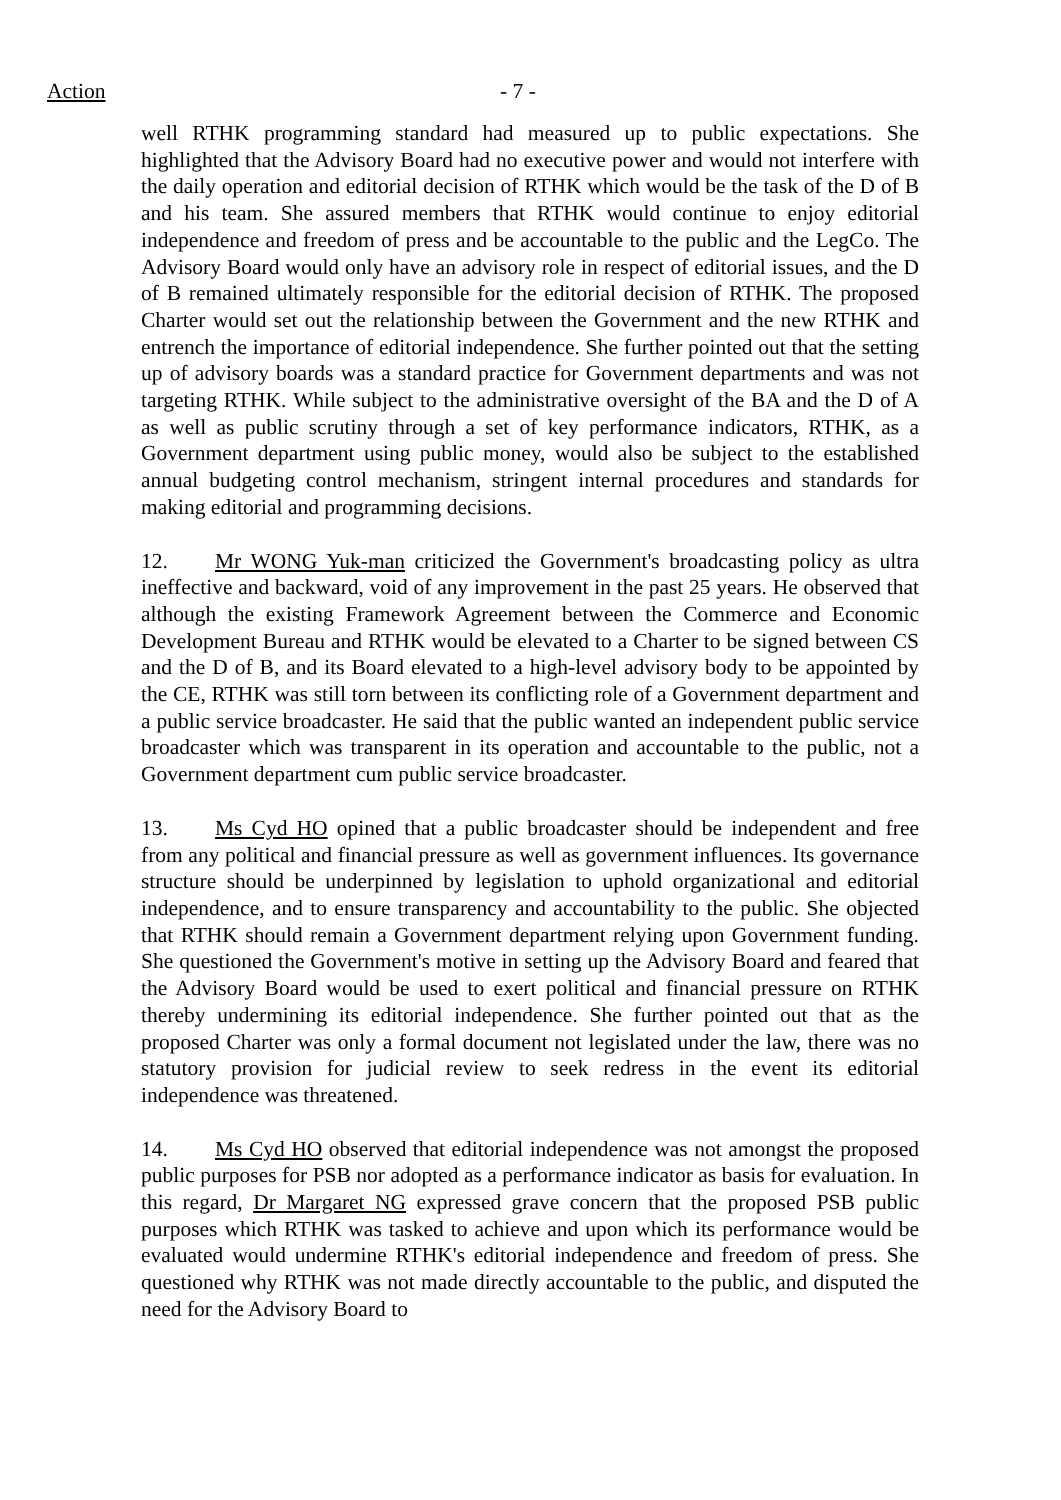Action - 7 -
well RTHK programming standard had measured up to public expectations. She highlighted that the Advisory Board had no executive power and would not interfere with the daily operation and editorial decision of RTHK which would be the task of the D of B and his team. She assured members that RTHK would continue to enjoy editorial independence and freedom of press and be accountable to the public and the LegCo. The Advisory Board would only have an advisory role in respect of editorial issues, and the D of B remained ultimately responsible for the editorial decision of RTHK. The proposed Charter would set out the relationship between the Government and the new RTHK and entrench the importance of editorial independence. She further pointed out that the setting up of advisory boards was a standard practice for Government departments and was not targeting RTHK. While subject to the administrative oversight of the BA and the D of A as well as public scrutiny through a set of key performance indicators, RTHK, as a Government department using public money, would also be subject to the established annual budgeting control mechanism, stringent internal procedures and standards for making editorial and programming decisions.
12. Mr WONG Yuk-man criticized the Government's broadcasting policy as ultra ineffective and backward, void of any improvement in the past 25 years. He observed that although the existing Framework Agreement between the Commerce and Economic Development Bureau and RTHK would be elevated to a Charter to be signed between CS and the D of B, and its Board elevated to a high-level advisory body to be appointed by the CE, RTHK was still torn between its conflicting role of a Government department and a public service broadcaster. He said that the public wanted an independent public service broadcaster which was transparent in its operation and accountable to the public, not a Government department cum public service broadcaster.
13. Ms Cyd HO opined that a public broadcaster should be independent and free from any political and financial pressure as well as government influences. Its governance structure should be underpinned by legislation to uphold organizational and editorial independence, and to ensure transparency and accountability to the public. She objected that RTHK should remain a Government department relying upon Government funding. She questioned the Government's motive in setting up the Advisory Board and feared that the Advisory Board would be used to exert political and financial pressure on RTHK thereby undermining its editorial independence. She further pointed out that as the proposed Charter was only a formal document not legislated under the law, there was no statutory provision for judicial review to seek redress in the event its editorial independence was threatened.
14. Ms Cyd HO observed that editorial independence was not amongst the proposed public purposes for PSB nor adopted as a performance indicator as basis for evaluation. In this regard, Dr Margaret NG expressed grave concern that the proposed PSB public purposes which RTHK was tasked to achieve and upon which its performance would be evaluated would undermine RTHK's editorial independence and freedom of press. She questioned why RTHK was not made directly accountable to the public, and disputed the need for the Advisory Board to